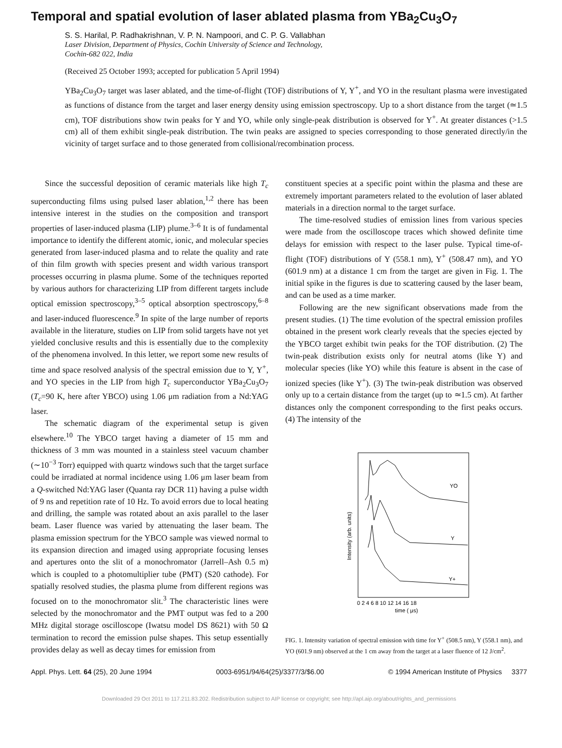Temporal and spatial evolution of laser ablated plasma from YBa<sub>2</sub>Cu<sub>3</sub>O<sub>7</sub>
S. S. Harilal, P. Radhakrishnan, V. P. N. Nampoori, and C. P. G. Vallabhan
Laser Division, Department of Physics, Cochin University of Science and Technology,
Cochin-682 022, India
(Received 25 October 1993; accepted for publication 5 April 1994)
YBa<sub>2</sub>Cu<sub>3</sub>O<sub>7</sub> target was laser ablated, and the time-of-flight (TOF) distributions of Y, Y<sup>+</sup>, and YO in the resultant plasma were investigated as functions of distance from the target and laser energy density using emission spectroscopy. Up to a short distance from the target (≃1.5 cm), TOF distributions show twin peaks for Y and YO, while only single-peak distribution is observed for Y<sup>+</sup>. At greater distances (>1.5 cm) all of them exhibit single-peak distribution. The twin peaks are assigned to species corresponding to those generated directly/in the vicinity of target surface and to those generated from collisional/recombination process.
Since the successful deposition of ceramic materials like high T<sub>c</sub> superconducting films using pulsed laser ablation,<sup>1,2</sup> there has been intensive interest in the studies on the composition and transport properties of laser-induced plasma (LIP) plume.<sup>3–6</sup> It is of fundamental importance to identify the different atomic, ionic, and molecular species generated from laser-induced plasma and to relate the quality and rate of thin film growth with species present and width various transport processes occurring in plasma plume. Some of the techniques reported by various authors for characterizing LIP from different targets include optical emission spectroscopy,<sup>3–5</sup> optical absorption spectroscopy,<sup>6–8</sup> and laser-induced fluorescence.<sup>9</sup> In spite of the large number of reports available in the literature, studies on LIP from solid targets have not yet yielded conclusive results and this is essentially due to the complexity of the phenomena involved. In this letter, we report some new results of time and space resolved analysis of the spectral emission due to Y, Y<sup>+</sup>, and YO species in the LIP from high T<sub>c</sub> superconductor YBa<sub>2</sub>Cu<sub>3</sub>O<sub>7</sub> (T<sub>c</sub>=90 K, here after YBCO) using 1.06 μm radiation from a Nd:YAG laser.
The schematic diagram of the experimental setup is given elsewhere.<sup>10</sup> The YBCO target having a diameter of 15 mm and thickness of 3 mm was mounted in a stainless steel vacuum chamber (∼10<sup>−3</sup> Torr) equipped with quartz windows such that the target surface could be irradiated at normal incidence using 1.06 μm laser beam from a Q-switched Nd:YAG laser (Quanta ray DCR 11) having a pulse width of 9 ns and repetition rate of 10 Hz. To avoid errors due to local heating and drilling, the sample was rotated about an axis parallel to the laser beam. Laser fluence was varied by attenuating the laser beam. The plasma emission spectrum for the YBCO sample was viewed normal to its expansion direction and imaged using appropriate focusing lenses and apertures onto the slit of a monochromator (Jarrell–Ash 0.5 m) which is coupled to a photomultiplier tube (PMT) (S20 cathode). For spatially resolved studies, the plasma plume from different regions was focused on to the monochromator slit.<sup>3</sup> The characteristic lines were selected by the monochromator and the PMT output was fed to a 200 MHz digital storage oscilloscope (Iwatsu model DS 8621) with 50 Ω termination to record the emission pulse shapes. This setup essentially provides delay as well as decay times for emission from
constituent species at a specific point within the plasma and these are extremely important parameters related to the evolution of laser ablated materials in a direction normal to the target surface.
The time-resolved studies of emission lines from various species were made from the oscilloscope traces which showed definite time delays for emission with respect to the laser pulse. Typical time-of-flight (TOF) distributions of Y (558.1 nm), Y<sup>+</sup> (508.47 nm), and YO (601.9 nm) at a distance 1 cm from the target are given in Fig. 1. The initial spike in the figures is due to scattering caused by the laser beam, and can be used as a time marker.
Following are the new significant observations made from the present studies. (1) The time evolution of the spectral emission profiles obtained in the present work clearly reveals that the species ejected by the YBCO target exhibit twin peaks for the TOF distribution. (2) The twin-peak distribution exists only for neutral atoms (like Y) and molecular species (like YO) while this feature is absent in the case of ionized species (like Y<sup>+</sup>). (3) The twin-peak distribution was observed only up to a certain distance from the target (up to ≃1.5 cm). At farther distances only the component corresponding to the first peaks occurs. (4) The intensity of the
YO
Y
Y+
Intensity (arb. units)
0 2 4 6 8 10 12 14 16 18
time ( μs)
FIG. 1. Intensity variation of spectral emission with time for Y<sup>+</sup> (508.5 nm), Y (558.1 nm), and YO (601.9 nm) observed at the 1 cm away from the target at a laser fluence of 12 J/cm<sup>2</sup>.
Appl. Phys. Lett. 64 (25), 20 June 1994 0003-6951/94/64(25)/3377/3/$6.00 © 1994 American Institute of Physics 3377
Downloaded 29 Oct 2011 to 117.211.83.202. Redistribution subject to AIP license or copyright; see http://apl.aip.org/about/rights_and_permissions